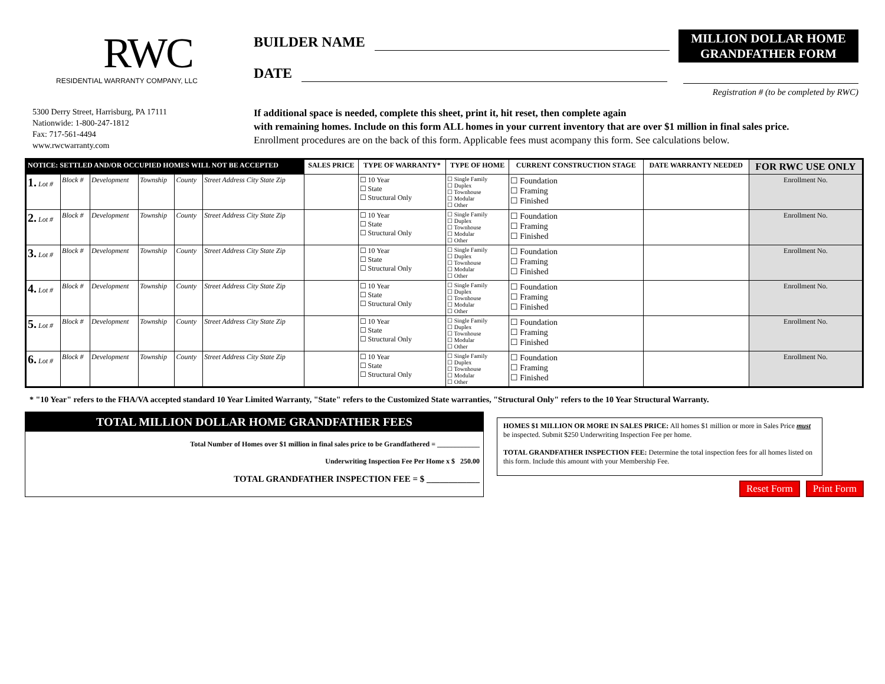RWC
RESIDENTIAL WARRANTY COMPANY, LLC
BUILDER NAME
DATE
MILLION DOLLAR HOME
GRANDFATHER FORM
Registration # (to be completed by RWC)
5300 Derry Street, Harrisburg, PA 17111
Nationwide: 1-800-247-1812
Fax: 717-561-4494
www.rwcwarranty.com
If additional space is needed, complete this sheet, print it, hit reset, then complete again
with remaining homes. Include on this form ALL homes in your current inventory that are over $1 million in final sales price.
Enrollment procedures are on the back of this form. Applicable fees must acompany this form. See calculations below.
| NOTICE: SETTLED AND/OR OCCUPIED HOMES WILL NOT BE ACCEPTED | | | | | | SALES PRICE | TYPE OF WARRANTY* | TYPE OF HOME | CURRENT CONSTRUCTION STAGE | DATE WARRANTY NEEDED | FOR RWC USE ONLY |
| --- | --- | --- | --- | --- | --- | --- | --- | --- | --- | --- | --- |
| 1. Lot # | Block # | Development | Township | County | Street Address City State Zip | | ☐ 10 Year ☐ State ☐ Structural Only | ☐ Single Family ☐ Duplex ☐ Townhouse ☐ Modular ☐ Other | ☐ Foundation ☐ Framing ☐ Finished | | Enrollment No. |
| 2. Lot # | Block # | Development | Township | County | Street Address City State Zip | | ☐ 10 Year ☐ State ☐ Structural Only | ☐ Single Family ☐ Duplex ☐ Townhouse ☐ Modular ☐ Other | ☐ Foundation ☐ Framing ☐ Finished | | Enrollment No. |
| 3. Lot # | Block # | Development | Township | County | Street Address City State Zip | | ☐ 10 Year ☐ State ☐ Structural Only | ☐ Single Family ☐ Duplex ☐ Townhouse ☐ Modular ☐ Other | ☐ Foundation ☐ Framing ☐ Finished | | Enrollment No. |
| 4. Lot # | Block # | Development | Township | County | Street Address City State Zip | | ☐ 10 Year ☐ State ☐ Structural Only | ☐ Single Family ☐ Duplex ☐ Townhouse ☐ Modular ☐ Other | ☐ Foundation ☐ Framing ☐ Finished | | Enrollment No. |
| 5. Lot # | Block # | Development | Township | County | Street Address City State Zip | | ☐ 10 Year ☐ State ☐ Structural Only | ☐ Single Family ☐ Duplex ☐ Townhouse ☐ Modular ☐ Other | ☐ Foundation ☐ Framing ☐ Finished | | Enrollment No. |
| 6. Lot # | Block # | Development | Township | County | Street Address City State Zip | | ☐ 10 Year ☐ State ☐ Structural Only | ☐ Single Family ☐ Duplex ☐ Townhouse ☐ Modular ☐ Other | ☐ Foundation ☐ Framing ☐ Finished | | Enrollment No. |
* "10 Year" refers to the FHA/VA accepted standard 10 Year Limited Warranty, "State" refers to the Customized State warranties, "Structural Only" refers to the 10 Year Structural Warranty.
TOTAL MILLION DOLLAR HOME GRANDFATHER FEES
Total Number of Homes over $1 million in final sales price to be Grandfathered = ____________
Underwriting Inspection Fee Per Home x $ 250.00
TOTAL GRANDFATHER INSPECTION FEE = $ ____________
HOMES $1 MILLION OR MORE IN SALES PRICE: All homes $1 million or more in Sales Price must be inspected. Submit $250 Underwriting Inspection Fee per home.
TOTAL GRANDFATHER INSPECTION FEE: Determine the total inspection fees for all homes listed on this form. Include this amount with your Membership Fee.
Reset Form Print Form